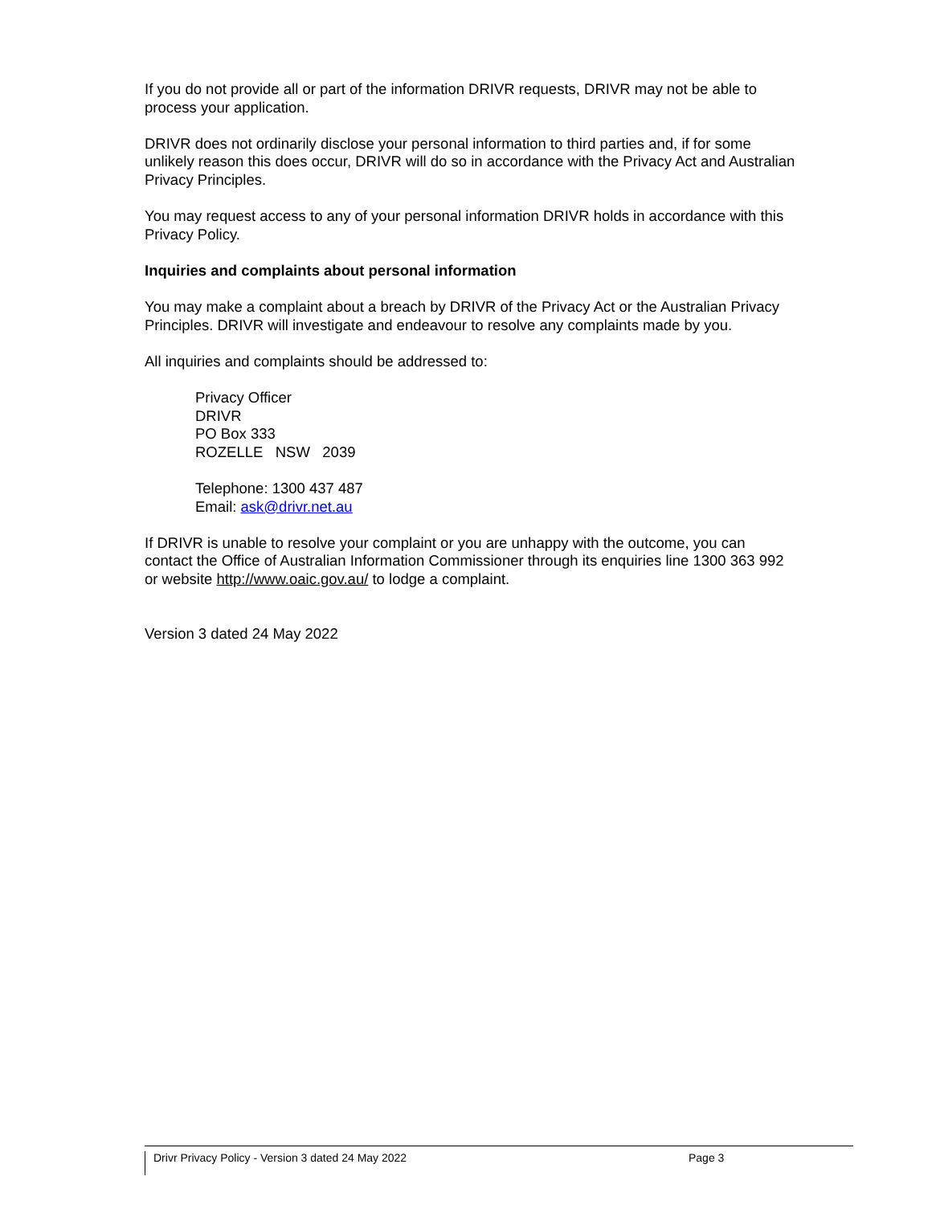If you do not provide all or part of the information DRIVR requests, DRIVR may not be able to process your application.
DRIVR does not ordinarily disclose your personal information to third parties and, if for some unlikely reason this does occur, DRIVR will do so in accordance with the Privacy Act and Australian Privacy Principles.
You may request access to any of your personal information DRIVR holds in accordance with this Privacy Policy.
Inquiries and complaints about personal information
You may make a complaint about a breach by DRIVR of the Privacy Act or the Australian Privacy Principles. DRIVR will investigate and endeavour to resolve any complaints made by you.
All inquiries and complaints should be addressed to:
Privacy Officer
DRIVR
PO Box 333
ROZELLE NSW 2039
Telephone: 1300 437 487
Email: ask@drivr.net.au
If DRIVR is unable to resolve your complaint or you are unhappy with the outcome, you can contact the Office of Australian Information Commissioner through its enquiries line 1300 363 992 or website http://www.oaic.gov.au/ to lodge a complaint.
Version 3 dated 24 May 2022
Drivr Privacy Policy - Version 3 dated 24 May 2022
Page 3